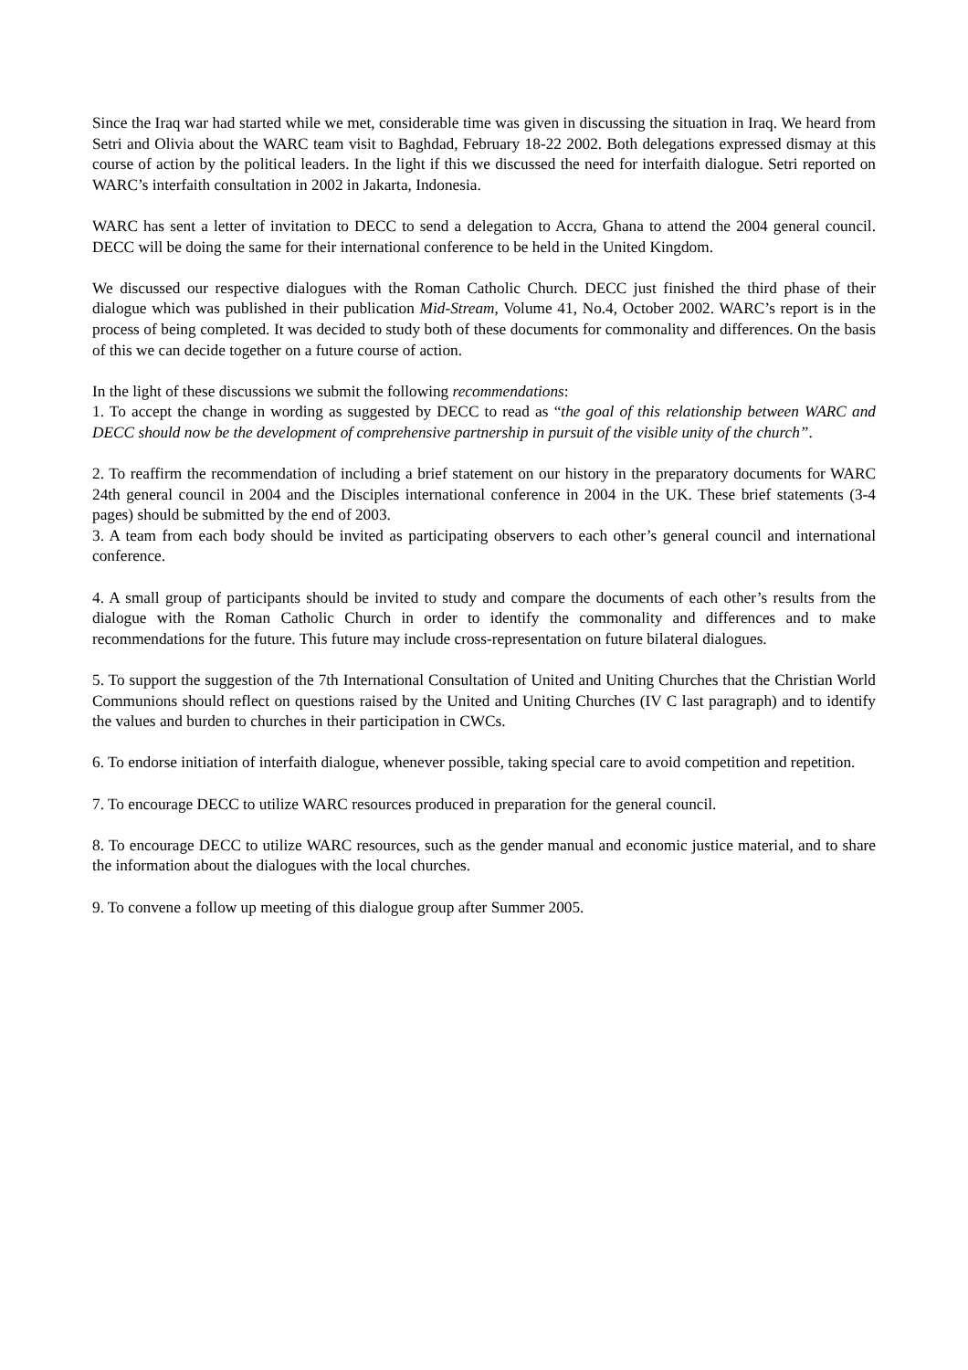Since the Iraq war had started while we met, considerable time was given in discussing the situation in Iraq. We heard from Setri and Olivia about the WARC team visit to Baghdad, February 18-22 2002. Both delegations expressed dismay at this course of action by the political leaders. In the light if this we discussed the need for interfaith dialogue. Setri reported on WARC’s interfaith consultation in 2002 in Jakarta, Indonesia.
WARC has sent a letter of invitation to DECC to send a delegation to Accra, Ghana to attend the 2004 general council. DECC will be doing the same for their international conference to be held in the United Kingdom.
We discussed our respective dialogues with the Roman Catholic Church. DECC just finished the third phase of their dialogue which was published in their publication Mid-Stream, Volume 41, No.4, October 2002. WARC’s report is in the process of being completed. It was decided to study both of these documents for commonality and differences. On the basis of this we can decide together on a future course of action.
In the light of these discussions we submit the following recommendations:
1. To accept the change in wording as suggested by DECC to read as “the goal of this relationship between WARC and DECC should now be the development of comprehensive partnership in pursuit of the visible unity of the church”.
2. To reaffirm the recommendation of including a brief statement on our history in the preparatory documents for WARC 24th general council in 2004 and the Disciples international conference in 2004 in the UK. These brief statements (3-4 pages) should be submitted by the end of 2003.
3. A team from each body should be invited as participating observers to each other’s general council and international conference.
4. A small group of participants should be invited to study and compare the documents of each other’s results from the dialogue with the Roman Catholic Church in order to identify the commonality and differences and to make recommendations for the future. This future may include cross-representation on future bilateral dialogues.
5. To support the suggestion of the 7th International Consultation of United and Uniting Churches that the Christian World Communions should reflect on questions raised by the United and Uniting Churches (IV C last paragraph) and to identify the values and burden to churches in their participation in CWCs.
6. To endorse initiation of interfaith dialogue, whenever possible, taking special care to avoid competition and repetition.
7. To encourage DECC to utilize WARC resources produced in preparation for the general council.
8. To encourage DECC to utilize WARC resources, such as the gender manual and economic justice material, and to share the information about the dialogues with the local churches.
9. To convene a follow up meeting of this dialogue group after Summer 2005.